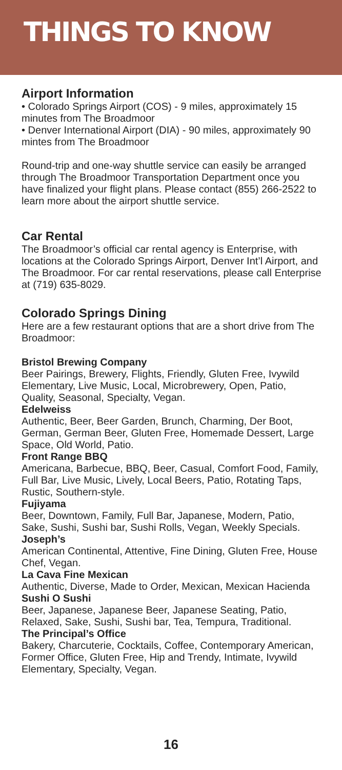THINGS TO KNOW
Airport Information
• Colorado Springs Airport (COS) - 9 miles, approximately 15 minutes from The Broadmoor
• Denver International Airport (DIA) - 90 miles, approximately 90 mintes from The Broadmoor
Round-trip and one-way shuttle service can easily be arranged through The Broadmoor Transportation Department once you have finalized your flight plans. Please contact (855) 266-2522 to learn more about the airport shuttle service.
Car Rental
The Broadmoor’s official car rental agency is Enterprise, with locations at the Colorado Springs Airport, Denver Int’l Airport, and The Broadmoor. For car rental reservations, please call Enterprise at (719) 635-8029.
Colorado Springs Dining
Here are a few restaurant options that are a short drive from The Broadmoor:
Bristol Brewing Company
Beer Pairings, Brewery, Flights, Friendly, Gluten Free, Ivywild Elementary, Live Music, Local, Microbrewery, Open, Patio, Quality, Seasonal, Specialty, Vegan.
Edelweiss
Authentic, Beer, Beer Garden, Brunch, Charming, Der Boot, German, German Beer, Gluten Free, Homemade Dessert, Large Space, Old World, Patio.
Front Range BBQ
Americana, Barbecue, BBQ, Beer, Casual, Comfort Food, Family, Full Bar, Live Music, Lively, Local Beers, Patio, Rotating Taps, Rustic, Southern-style.
Fujiyama
Beer, Downtown, Family, Full Bar, Japanese, Modern, Patio, Sake, Sushi, Sushi bar, Sushi Rolls, Vegan, Weekly Specials.
Joseph’s
American Continental, Attentive, Fine Dining, Gluten Free, House Chef, Vegan.
La Cava Fine Mexican
Authentic, Diverse, Made to Order, Mexican, Mexican Hacienda
Sushi O Sushi
Beer, Japanese, Japanese Beer, Japanese Seating, Patio, Relaxed, Sake, Sushi, Sushi bar, Tea, Tempura, Traditional.
The Principal’s Office
Bakery, Charcuterie, Cocktails, Coffee, Contemporary American, Former Office, Gluten Free, Hip and Trendy, Intimate, Ivywild Elementary, Specialty, Vegan.
16